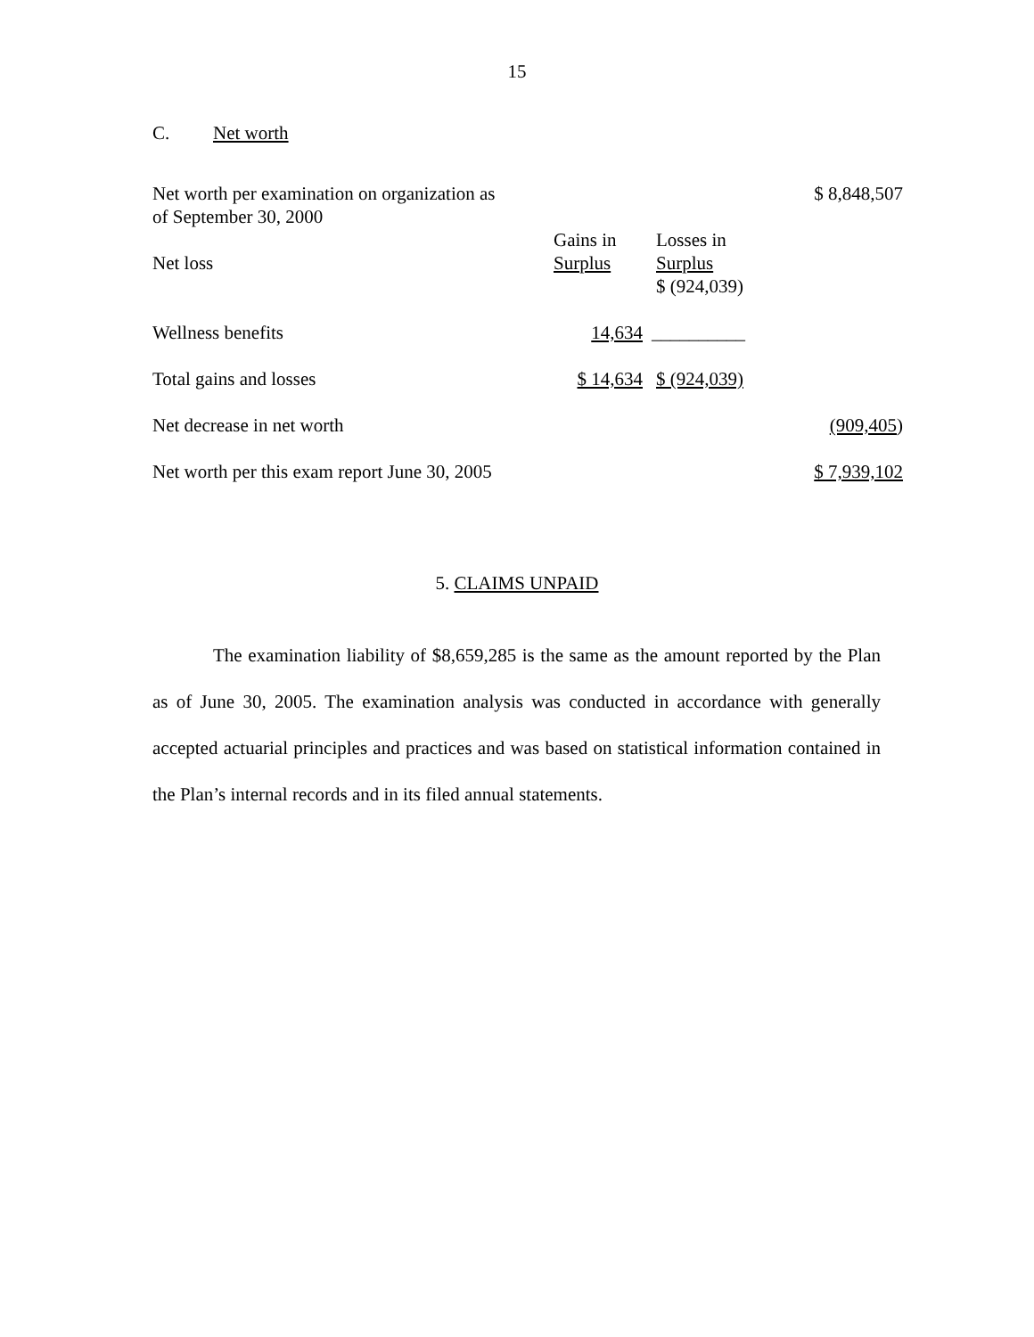15
C. Net worth
| Net worth per examination on organization as of September 30, 2000 | | | $ 8,848,507 |
| Net loss | Gains in Surplus | Losses in Surplus $ (924,039) | |
| Wellness benefits | 14,634 | __________ | |
| Total gains and losses | $ 14,634 | $ (924,039) | |
| Net decrease in net worth | | | (909,405 ) |
| Net worth per this exam report June 30, 2005 | | | $ 7,939,102 |
5. CLAIMS UNPAID
The examination liability of $8,659,285 is the same as the amount reported by the Plan as of June 30, 2005. The examination analysis was conducted in accordance with generally accepted actuarial principles and practices and was based on statistical information contained in the Plan’s internal records and in its filed annual statements.